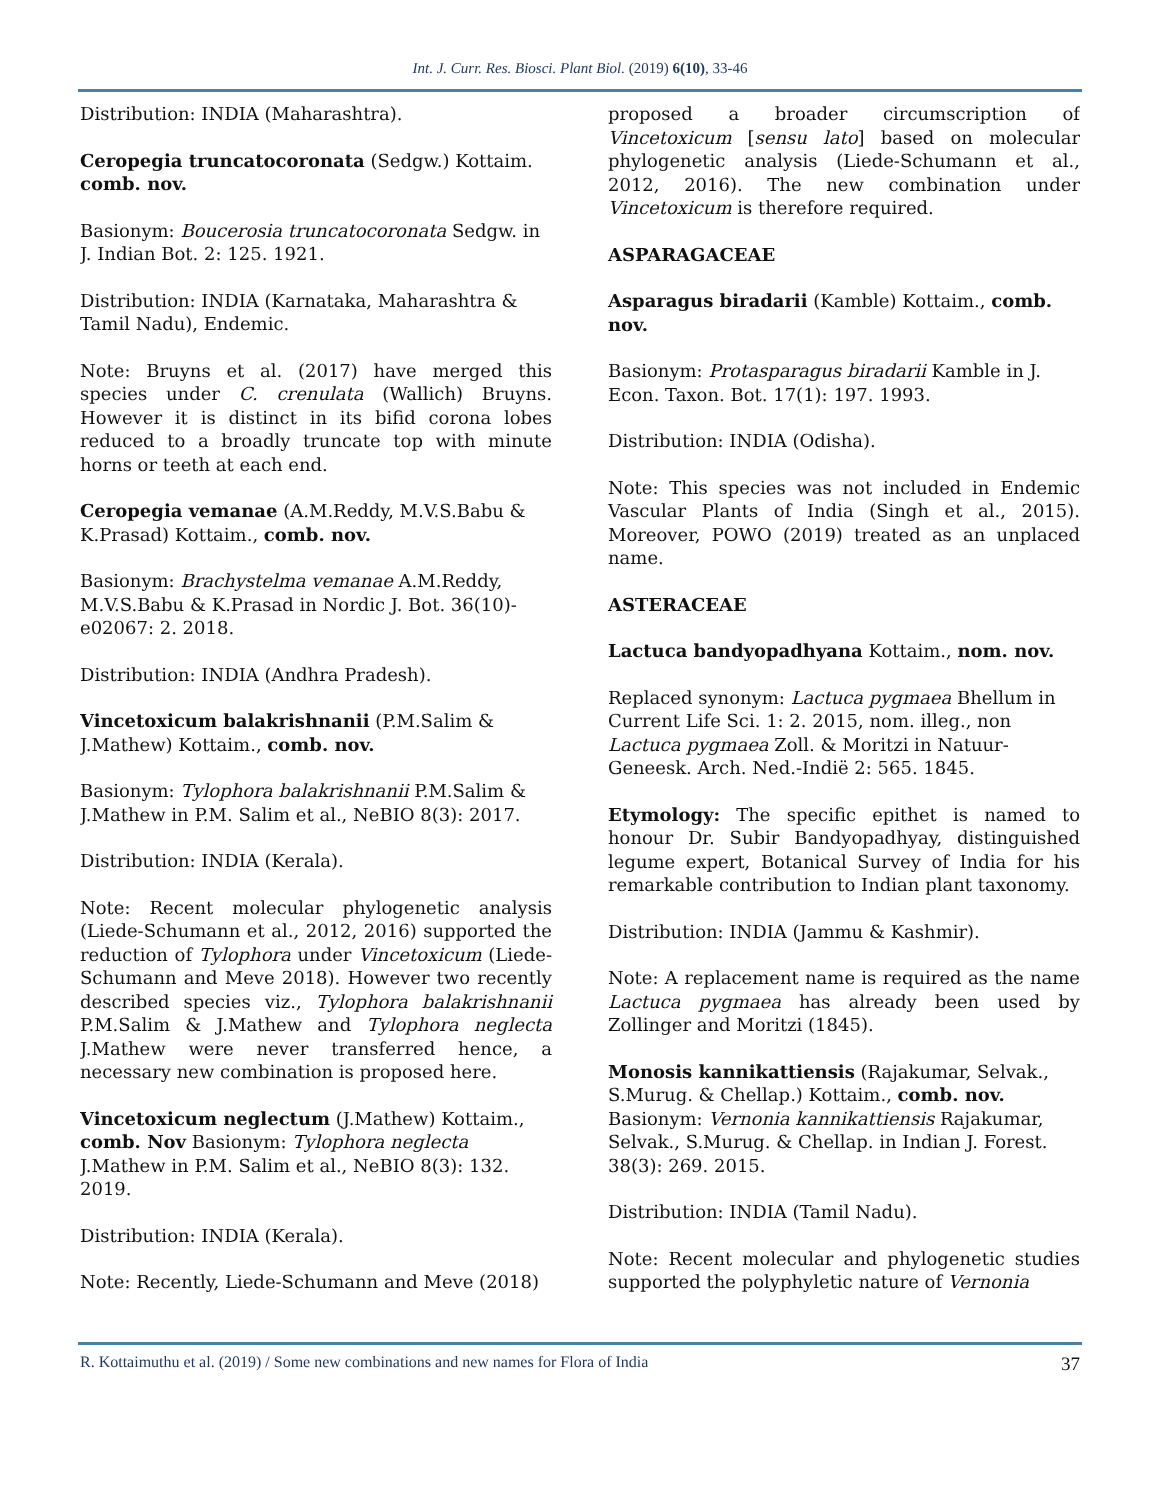Int. J. Curr. Res. Biosci. Plant Biol. (2019) 6(10), 33-46
Distribution: INDIA (Maharashtra).
Ceropegia truncatocoronata (Sedgw.) Kottaim. comb. nov.
Basionym: Boucerosia truncatocoronata Sedgw. in J. Indian Bot. 2: 125. 1921.
Distribution: INDIA (Karnataka, Maharashtra & Tamil Nadu), Endemic.
Note: Bruyns et al. (2017) have merged this species under C. crenulata (Wallich) Bruyns. However it is distinct in its bifid corona lobes reduced to a broadly truncate top with minute horns or teeth at each end.
Ceropegia vemanae (A.M.Reddy, M.V.S.Babu & K.Prasad) Kottaim., comb. nov.
Basionym: Brachystelma vemanae A.M.Reddy, M.V.S.Babu & K.Prasad in Nordic J. Bot. 36(10)-e02067: 2. 2018.
Distribution: INDIA (Andhra Pradesh).
Vincetoxicum balakrishnanii (P.M.Salim & J.Mathew) Kottaim., comb. nov.
Basionym: Tylophora balakrishnanii P.M.Salim & J.Mathew in P.M. Salim et al., NeBIO 8(3): 2017.
Distribution: INDIA (Kerala).
Note: Recent molecular phylogenetic analysis (Liede-Schumann et al., 2012, 2016) supported the reduction of Tylophora under Vincetoxicum (Liede-Schumann and Meve 2018). However two recently described species viz., Tylophora balakrishnanii P.M.Salim & J.Mathew and Tylophora neglecta J.Mathew were never transferred hence, a necessary new combination is proposed here.
Vincetoxicum neglectum (J.Mathew) Kottaim., comb. Nov Basionym: Tylophora neglecta J.Mathew in P.M. Salim et al., NeBIO 8(3): 132. 2019.
Distribution: INDIA (Kerala).
Note: Recently, Liede-Schumann and Meve (2018)
proposed a broader circumscription of Vincetoxicum [sensu lato] based on molecular phylogenetic analysis (Liede-Schumann et al., 2012, 2016). The new combination under Vincetoxicum is therefore required.
ASPARAGACEAE
Asparagus biradarii (Kamble) Kottaim., comb. nov.
Basionym: Protasparagus biradarii Kamble in J. Econ. Taxon. Bot. 17(1): 197. 1993.
Distribution: INDIA (Odisha).
Note: This species was not included in Endemic Vascular Plants of India (Singh et al., 2015). Moreover, POWO (2019) treated as an unplaced name.
ASTERACEAE
Lactuca bandyopadhyana Kottaim., nom. nov.
Replaced synonym: Lactuca pygmaea Bhellum in Current Life Sci. 1: 2. 2015, nom. illeg., non Lactuca pygmaea Zoll. & Moritzi in Natuur-Geneesk. Arch. Ned.-Indië 2: 565. 1845.
Etymology: The specific epithet is named to honour Dr. Subir Bandyopadhyay, distinguished legume expert, Botanical Survey of India for his remarkable contribution to Indian plant taxonomy.
Distribution: INDIA (Jammu & Kashmir).
Note: A replacement name is required as the name Lactuca pygmaea has already been used by Zollinger and Moritzi (1845).
Monosis kannikattiensis (Rajakumar, Selvak., S.Murug. & Chellap.) Kottaim., comb. nov. Basionym: Vernonia kannikattiensis Rajakumar, Selvak., S.Murug. & Chellap. in Indian J. Forest. 38(3): 269. 2015.
Distribution: INDIA (Tamil Nadu).
Note: Recent molecular and phylogenetic studies supported the polyphyletic nature of Vernonia
R. Kottaimuthu et al. (2019) / Some new combinations and new names for Flora of India 37